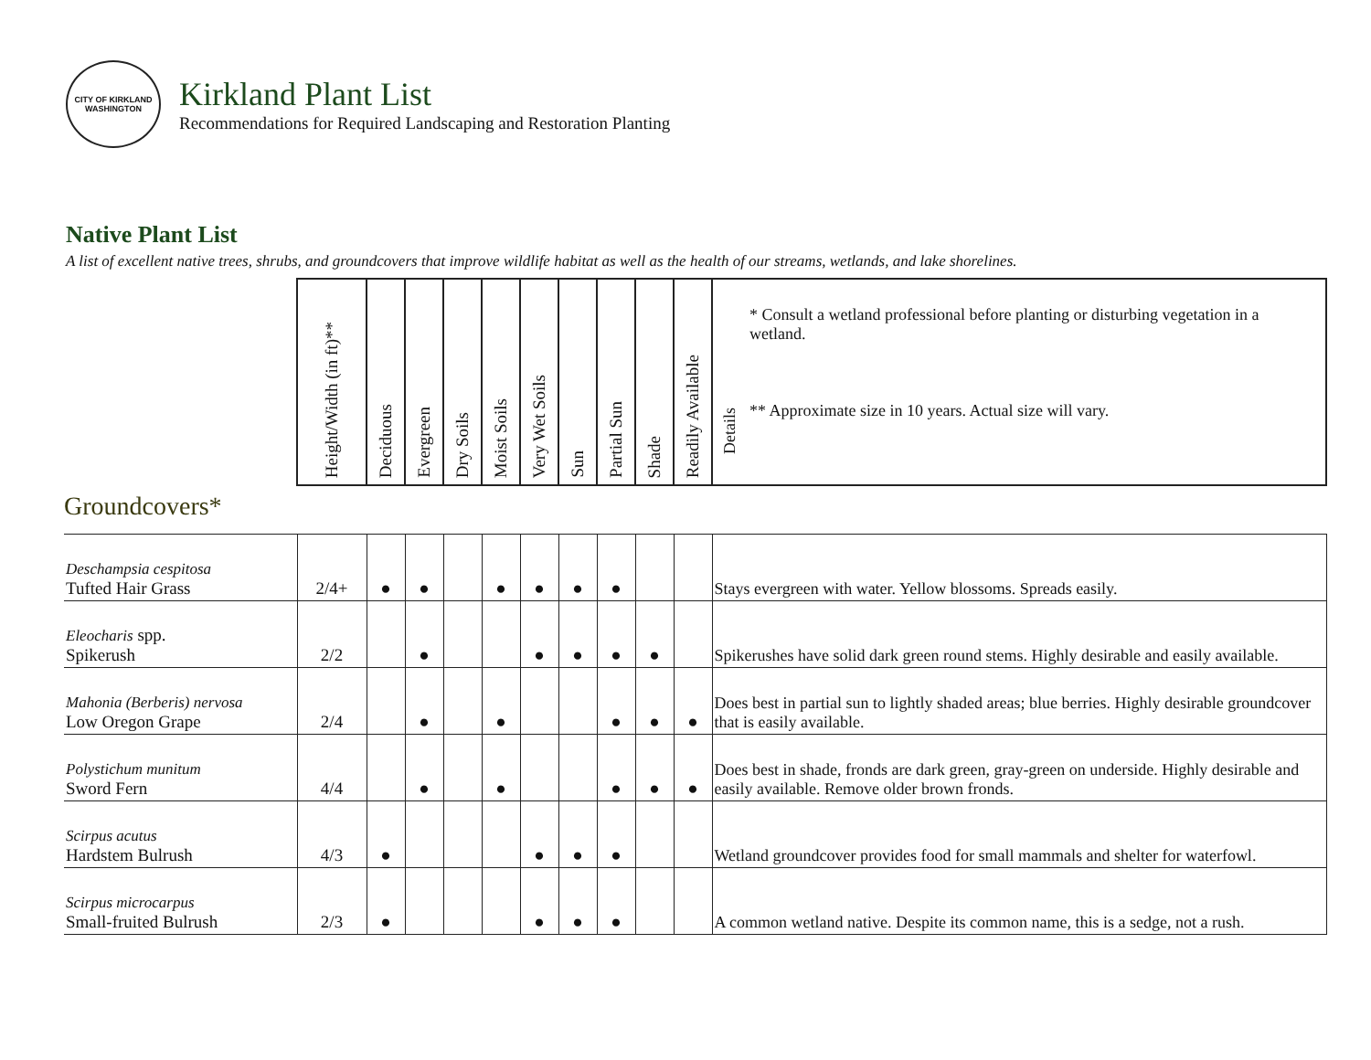CITY OF KIRKLAND WASHINGTON
Kirkland Plant List
Recommendations for Required Landscaping and Restoration Planting
Native Plant List
A list of excellent native trees, shrubs, and groundcovers that improve wildlife habitat as well as the health of our streams, wetlands, and lake shorelines.
| | Height/Width (in ft)** | Deciduous | Evergreen | Dry Soils | Moist Soils | Very Wet Soils | Sun | Partial Sun | Shade | Readily Available | Details * Consult a wetland professional before planting or disturbing vegetation in a wetland. ** Approximate size in 10 years. Actual size will vary. |
| --- | --- | --- | --- | --- | --- | --- | --- | --- | --- | --- | --- |
| Groundcovers* | | | | | | | | | | | |
| Deschampsia cespitosa Tufted Hair Grass | 2/4+ | ● | ● | | ● | ● | ● | ● | | | Stays evergreen with water. Yellow blossoms. Spreads easily. |
| Eleocharis spp. Spikerush | 2/2 | | ● | | | ● | ● | ● | ● | | Spikerushes have solid dark green round stems. Highly desirable and easily available. |
| Mahonia (Berberis) nervosa Low Oregon Grape | 2/4 | | ● | | ● | | | ● | ● | ● | Does best in partial sun to lightly shaded areas; blue berries. Highly desirable groundcover that is easily available. |
| Polystichum munitum Sword Fern | 4/4 | | ● | | ● | | | ● | ● | ● | Does best in shade, fronds are dark green, gray-green on underside. Highly desirable and easily available. Remove older brown fronds. |
| Scirpus acutus Hardstem Bulrush | 4/3 | ● | | | | ● | ● | ● | | | Wetland groundcover provides food for small mammals and shelter for waterfowl. |
| Scirpus microcarpus Small-fruited Bulrush | 2/3 | ● | | | | ● | ● | ● | | | A common wetland native. Despite its common name, this is a sedge, not a rush. |